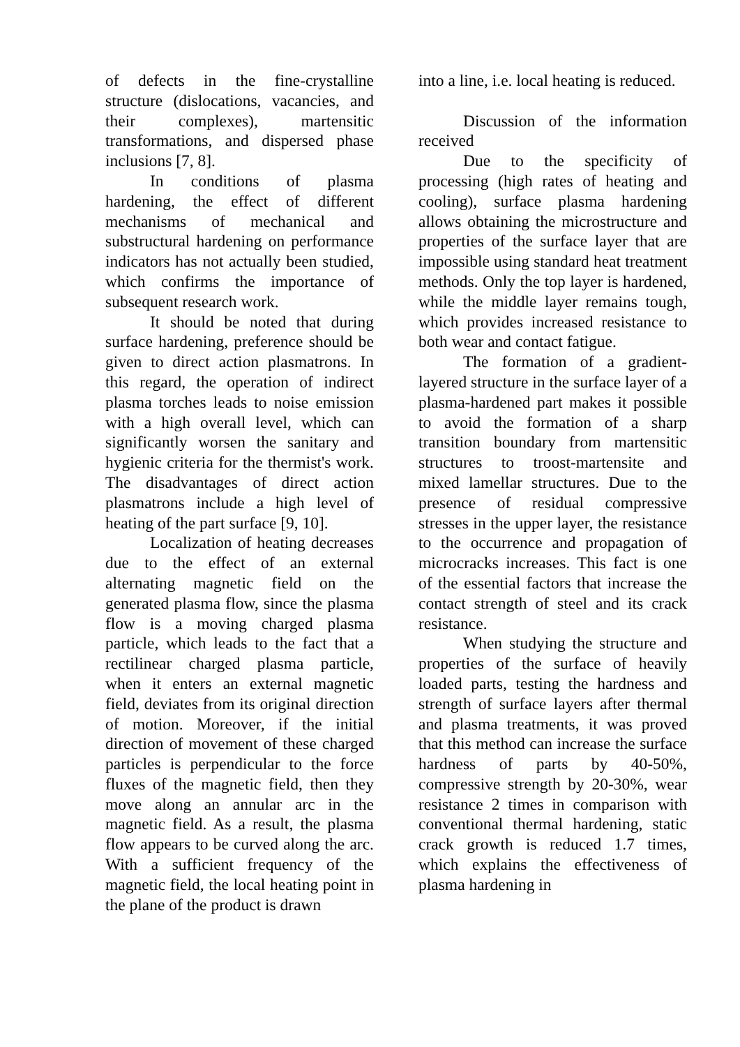of defects in the fine-crystalline structure (dislocations, vacancies, and their complexes), martensitic transformations, and dispersed phase inclusions [7, 8].
In conditions of plasma hardening, the effect of different mechanisms of mechanical and substructural hardening on performance indicators has not actually been studied, which confirms the importance of subsequent research work.
It should be noted that during surface hardening, preference should be given to direct action plasmatrons. In this regard, the operation of indirect plasma torches leads to noise emission with a high overall level, which can significantly worsen the sanitary and hygienic criteria for the thermist's work. The disadvantages of direct action plasmatrons include a high level of heating of the part surface [9, 10].
Localization of heating decreases due to the effect of an external alternating magnetic field on the generated plasma flow, since the plasma flow is a moving charged plasma particle, which leads to the fact that a rectilinear charged plasma particle, when it enters an external magnetic field, deviates from its original direction of motion. Moreover, if the initial direction of movement of these charged particles is perpendicular to the force fluxes of the magnetic field, then they move along an annular arc in the magnetic field. As a result, the plasma flow appears to be curved along the arc. With a sufficient frequency of the magnetic field, the local heating point in the plane of the product is drawn
into a line, i.e. local heating is reduced.
Discussion of the information received
Due to the specificity of processing (high rates of heating and cooling), surface plasma hardening allows obtaining the microstructure and properties of the surface layer that are impossible using standard heat treatment methods. Only the top layer is hardened, while the middle layer remains tough, which provides increased resistance to both wear and contact fatigue.
The formation of a gradient-layered structure in the surface layer of a plasma-hardened part makes it possible to avoid the formation of a sharp transition boundary from martensitic structures to troost-martensite and mixed lamellar structures. Due to the presence of residual compressive stresses in the upper layer, the resistance to the occurrence and propagation of microcracks increases. This fact is one of the essential factors that increase the contact strength of steel and its crack resistance.
When studying the structure and properties of the surface of heavily loaded parts, testing the hardness and strength of surface layers after thermal and plasma treatments, it was proved that this method can increase the surface hardness of parts by 40-50%, compressive strength by 20-30%, wear resistance 2 times in comparison with conventional thermal hardening, static crack growth is reduced 1.7 times, which explains the effectiveness of plasma hardening in